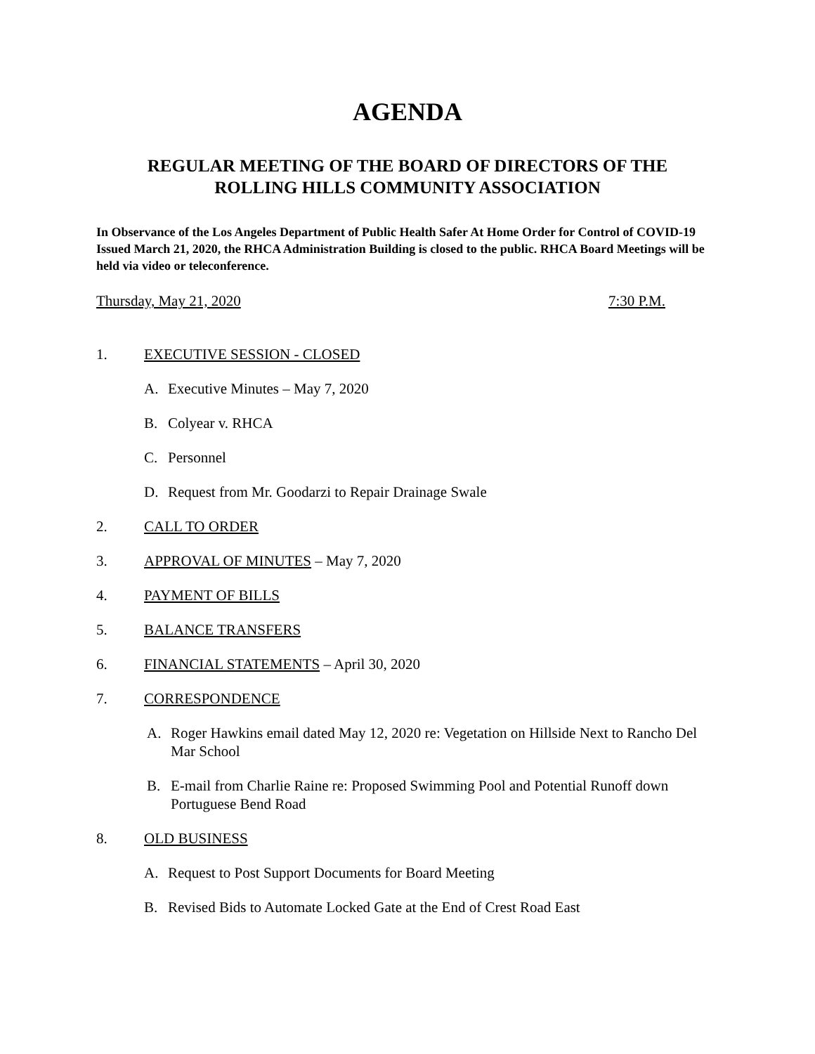AGENDA
REGULAR MEETING OF THE BOARD OF DIRECTORS OF THE
ROLLING HILLS COMMUNITY ASSOCIATION
In Observance of the Los Angeles Department of Public Health Safer At Home Order for Control of COVID-19 Issued March 21, 2020, the RHCA Administration Building is closed to the public. RHCA Board Meetings will be held via video or teleconference.
Thursday, May 21, 2020 7:30 P.M.
1. EXECUTIVE SESSION - CLOSED
A. Executive Minutes – May 7, 2020
B. Colyear v. RHCA
C. Personnel
D. Request from Mr. Goodarzi to Repair Drainage Swale
2. CALL TO ORDER
3. APPROVAL OF MINUTES – May 7, 2020
4. PAYMENT OF BILLS
5. BALANCE TRANSFERS
6. FINANCIAL STATEMENTS – April 30, 2020
7. CORRESPONDENCE
A. Roger Hawkins email dated May 12, 2020 re: Vegetation on Hillside Next to Rancho Del Mar School
B. E-mail from Charlie Raine re: Proposed Swimming Pool and Potential Runoff down Portuguese Bend Road
8. OLD BUSINESS
A. Request to Post Support Documents for Board Meeting
B. Revised Bids to Automate Locked Gate at the End of Crest Road East